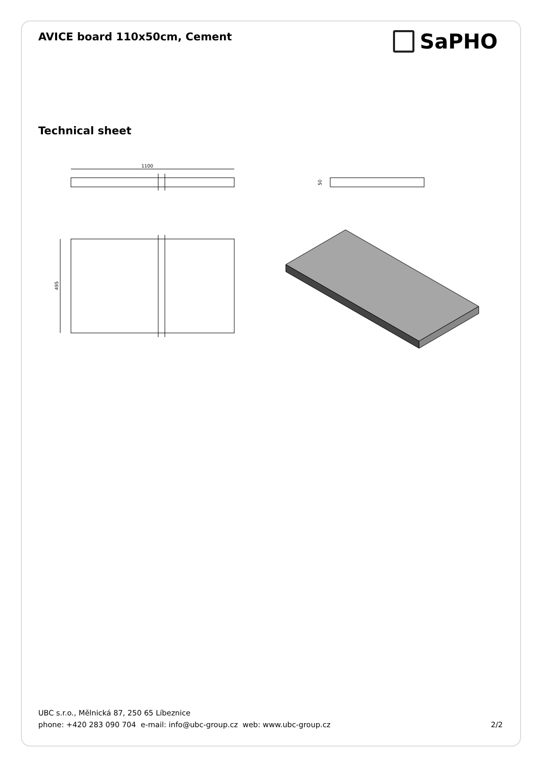AVICE board 110x50cm, Cement
SaPHO
Technical sheet
1100
50
495
UBC s.r.o., Mělnická 87, 250 65 Líbeznice
phone: +420 283 090 704 e-mail: info@ubc-group.cz web: www.ubc-group.cz 2/2